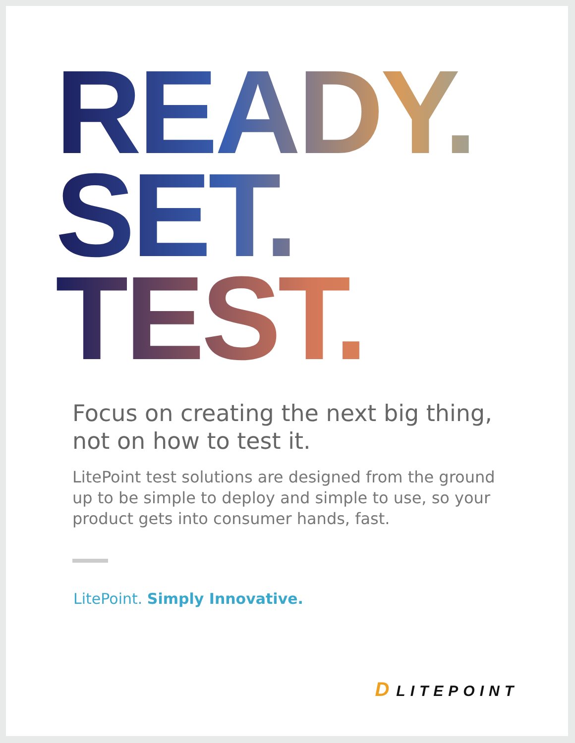READY.
SET.
TEST.
Focus on creating the next big thing,
not on how to test it.
LitePoint test solutions are designed from the ground up to be simple to deploy and simple to use, so your product gets into consumer hands, fast.
LitePoint. Simply Innovative.
D LITEPOINT